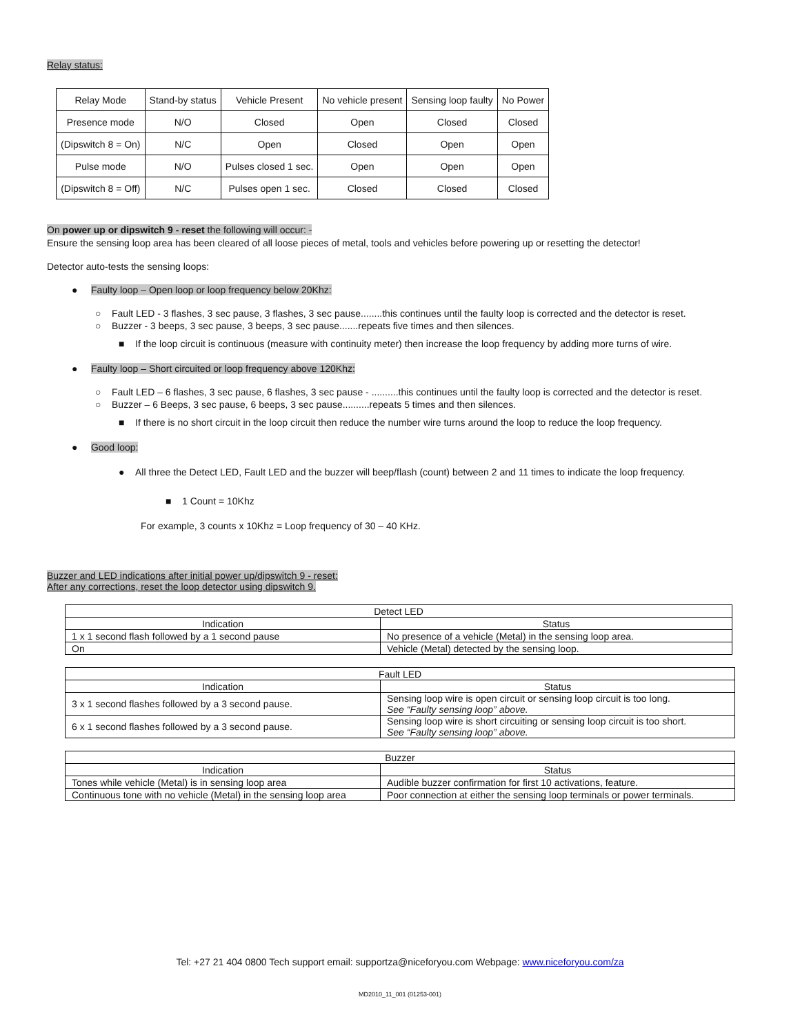Relay status:
| Relay Mode | Stand-by status | Vehicle Present | No vehicle present | Sensing loop faulty | No Power |
| Presence mode | N/O | Closed | Open | Closed | Closed |
| (Dipswitch 8 = On) | N/C | Open | Closed | Open | Open |
| Pulse mode | N/O | Pulses closed 1 sec. | Open | Open | Open |
| (Dipswitch 8 = Off) | N/C | Pulses open 1 sec. | Closed | Closed | Closed |
On power up or dipswitch 9 - reset the following will occur: -
Ensure the sensing loop area has been cleared of all loose pieces of metal, tools and vehicles before powering up or resetting the detector!
Detector auto-tests the sensing loops:
● Faulty loop – Open loop or loop frequency below 20Khz:
○ Fault LED - 3 flashes, 3 sec pause, 3 flashes, 3 sec pause........this continues until the faulty loop is corrected and the detector is reset.
○ Buzzer - 3 beeps, 3 sec pause, 3 beeps, 3 sec pause.......repeats five times and then silences.
■ If the loop circuit is continuous (measure with continuity meter) then increase the loop frequency by adding more turns of wire.
● Faulty loop – Short circuited or loop frequency above 120Khz:
○ Fault LED – 6 flashes, 3 sec pause, 6 flashes, 3 sec pause - ..........this continues until the faulty loop is corrected and the detector is reset.
○ Buzzer – 6 Beeps, 3 sec pause, 6 beeps, 3 sec pause..........repeats 5 times and then silences.
■ If there is no short circuit in the loop circuit then reduce the number wire turns around the loop to reduce the loop frequency.
● Good loop:
● All three the Detect LED, Fault LED and the buzzer will beep/flash (count) between 2 and 11 times to indicate the loop frequency.
■ 1 Count = 10Khz
For example, 3 counts x 10Khz = Loop frequency of 30 – 40 KHz.
Buzzer and LED indications after initial power up/dipswitch 9 - reset:
After any corrections, reset the loop detector using dipswitch 9.
| Detect LED | |
| Indication | Status |
| 1 x 1 second flash followed by a 1 second pause | No presence of a vehicle (Metal) in the sensing loop area. |
| On | Vehicle (Metal) detected by the sensing loop. |
| Fault LED | |
| Indication | Status |
| 3 x 1 second flashes followed by a 3 second pause. | Sensing loop wire is open circuit or sensing loop circuit is too long. See “Faulty sensing loop” above. |
| 6 x 1 second flashes followed by a 3 second pause. | Sensing loop wire is short circuiting or sensing loop circuit is too short. See “Faulty sensing loop” above. |
| Buzzer | |
| Indication | Status |
| Tones while vehicle (Metal) is in sensing loop area | Audible buzzer confirmation for first 10 activations, feature. |
| Continuous tone with no vehicle (Metal) in the sensing loop area | Poor connection at either the sensing loop terminals or power terminals. |
Tel: +27 21 404 0800 Tech support email: supportza@niceforyou.com Webpage: www.niceforyou.com/za
MD2010_11_001 (01253-001)